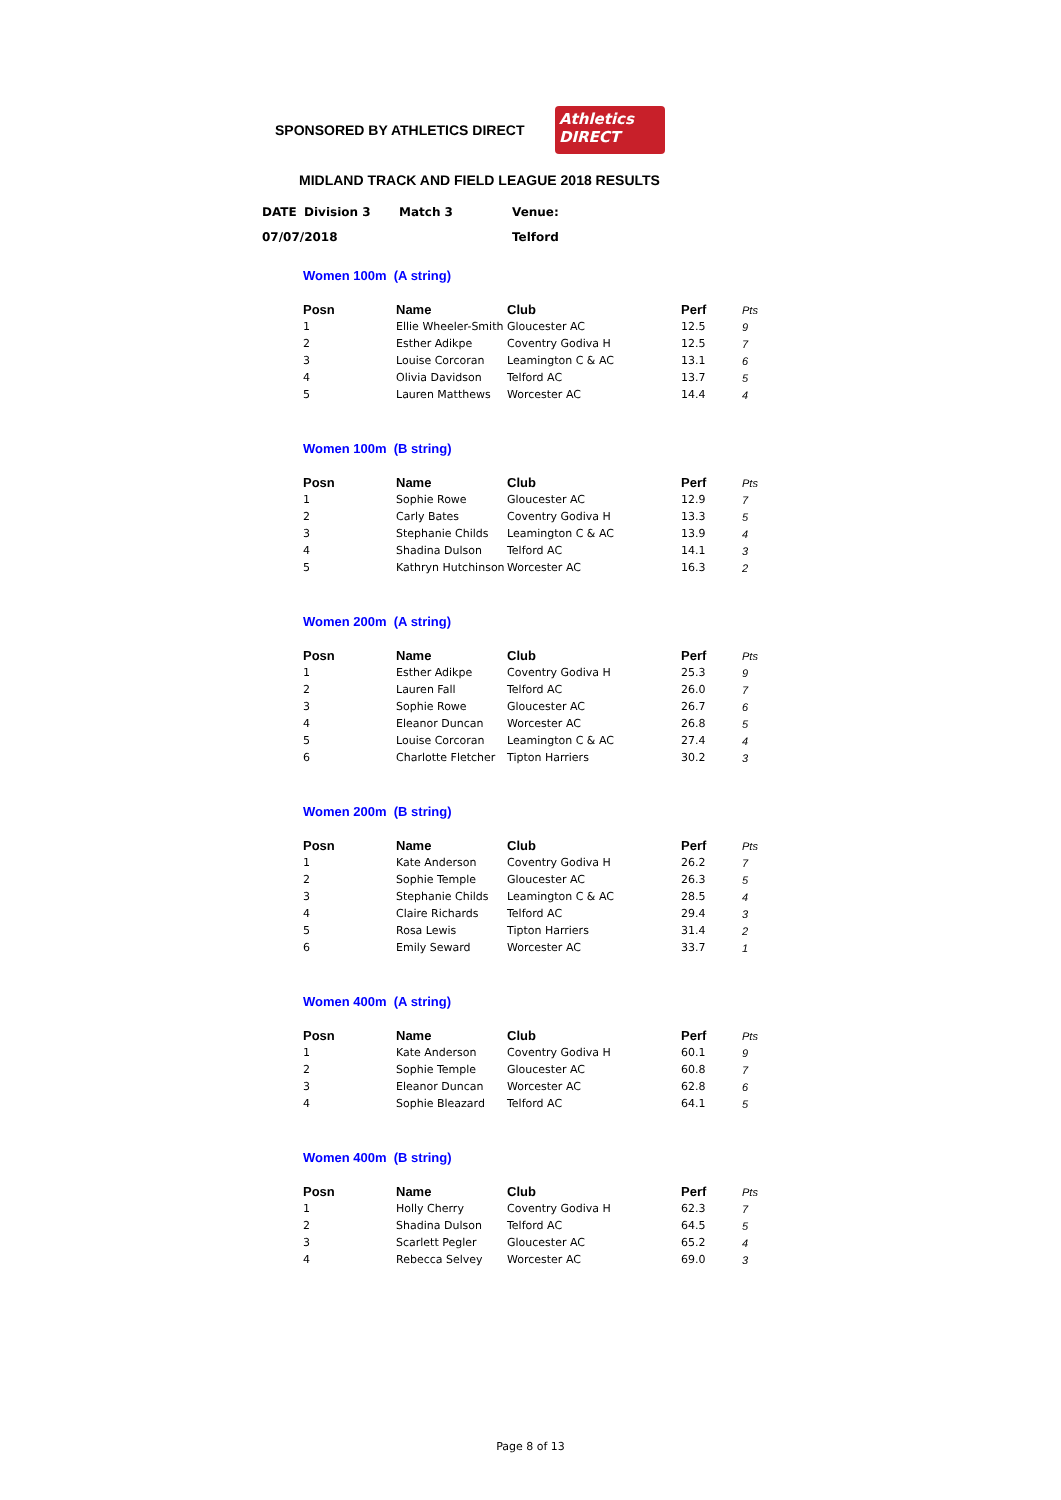SPONSORED BY ATHLETICS DIRECT
Athletics
DIRECT
MIDLAND TRACK AND FIELD LEAGUE 2018 RESULTS
| DATE | Division 3 | Match 3 | Venue: |
| 07/07/2018 | | | Telford |
Women 100m (A string)
| Posn | Name | Club | Perf | Pts |
| --- | --- | --- | --- | --- |
| 1 | Ellie Wheeler-Smith | Gloucester AC | 12.5 | 9 |
| 2 | Esther Adikpe | Coventry Godiva H | 12.5 | 7 |
| 3 | Louise Corcoran | Leamington C & AC | 13.1 | 6 |
| 4 | Olivia Davidson | Telford AC | 13.7 | 5 |
| 5 | Lauren Matthews | Worcester AC | 14.4 | 4 |
Women 100m (B string)
| Posn | Name | Club | Perf | Pts |
| --- | --- | --- | --- | --- |
| 1 | Sophie Rowe | Gloucester AC | 12.9 | 7 |
| 2 | Carly Bates | Coventry Godiva H | 13.3 | 5 |
| 3 | Stephanie Childs | Leamington C & AC | 13.9 | 4 |
| 4 | Shadina Dulson | Telford AC | 14.1 | 3 |
| 5 | Kathryn Hutchinson | Worcester AC | 16.3 | 2 |
Women 200m (A string)
| Posn | Name | Club | Perf | Pts |
| --- | --- | --- | --- | --- |
| 1 | Esther Adikpe | Coventry Godiva H | 25.3 | 9 |
| 2 | Lauren Fall | Telford AC | 26.0 | 7 |
| 3 | Sophie Rowe | Gloucester AC | 26.7 | 6 |
| 4 | Eleanor Duncan | Worcester AC | 26.8 | 5 |
| 5 | Louise Corcoran | Leamington C & AC | 27.4 | 4 |
| 6 | Charlotte Fletcher | Tipton Harriers | 30.2 | 3 |
Women 200m (B string)
| Posn | Name | Club | Perf | Pts |
| --- | --- | --- | --- | --- |
| 1 | Kate Anderson | Coventry Godiva H | 26.2 | 7 |
| 2 | Sophie Temple | Gloucester AC | 26.3 | 5 |
| 3 | Stephanie Childs | Leamington C & AC | 28.5 | 4 |
| 4 | Claire Richards | Telford AC | 29.4 | 3 |
| 5 | Rosa Lewis | Tipton Harriers | 31.4 | 2 |
| 6 | Emily Seward | Worcester AC | 33.7 | 1 |
Women 400m (A string)
| Posn | Name | Club | Perf | Pts |
| --- | --- | --- | --- | --- |
| 1 | Kate Anderson | Coventry Godiva H | 60.1 | 9 |
| 2 | Sophie Temple | Gloucester AC | 60.8 | 7 |
| 3 | Eleanor Duncan | Worcester AC | 62.8 | 6 |
| 4 | Sophie Bleazard | Telford AC | 64.1 | 5 |
Women 400m (B string)
| Posn | Name | Club | Perf | Pts |
| --- | --- | --- | --- | --- |
| 1 | Holly Cherry | Coventry Godiva H | 62.3 | 7 |
| 2 | Shadina Dulson | Telford AC | 64.5 | 5 |
| 3 | Scarlett Pegler | Gloucester AC | 65.2 | 4 |
| 4 | Rebecca Selvey | Worcester AC | 69.0 | 3 |
Page 8 of 13